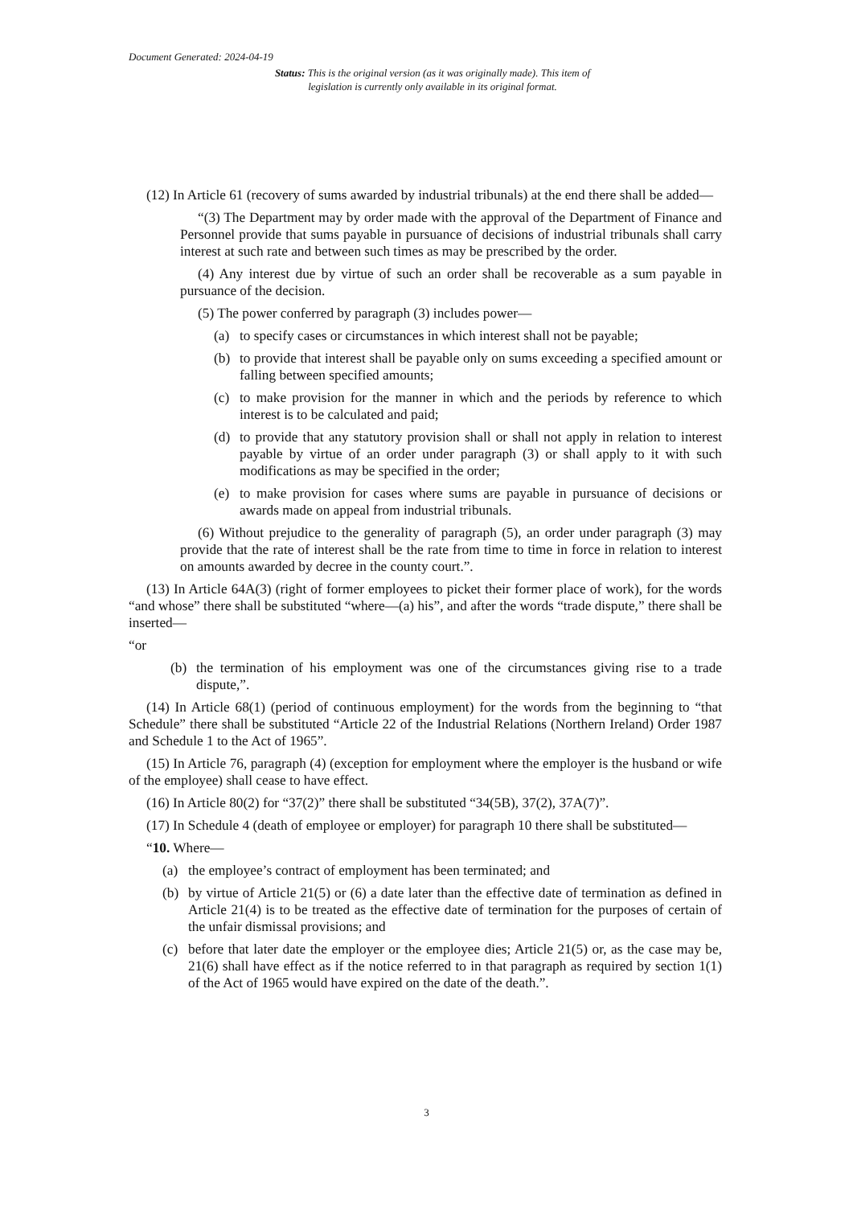Document Generated: 2024-04-19
Status: This is the original version (as it was originally made). This item of legislation is currently only available in its original format.
(12) In Article 61 (recovery of sums awarded by industrial tribunals) at the end there shall be added—
“(3) The Department may by order made with the approval of the Department of Finance and Personnel provide that sums payable in pursuance of decisions of industrial tribunals shall carry interest at such rate and between such times as may be prescribed by the order.
(4) Any interest due by virtue of such an order shall be recoverable as a sum payable in pursuance of the decision.
(5) The power conferred by paragraph (3) includes power—
(a) to specify cases or circumstances in which interest shall not be payable;
(b) to provide that interest shall be payable only on sums exceeding a specified amount or falling between specified amounts;
(c) to make provision for the manner in which and the periods by reference to which interest is to be calculated and paid;
(d) to provide that any statutory provision shall or shall not apply in relation to interest payable by virtue of an order under paragraph (3) or shall apply to it with such modifications as may be specified in the order;
(e) to make provision for cases where sums are payable in pursuance of decisions or awards made on appeal from industrial tribunals.
(6) Without prejudice to the generality of paragraph (5), an order under paragraph (3) may provide that the rate of interest shall be the rate from time to time in force in relation to interest on amounts awarded by decree in the county court.”.
(13) In Article 64A(3) (right of former employees to picket their former place of work), for the words “and whose” there shall be substituted “where—(a) his”, and after the words “trade dispute,” there shall be inserted—
“or
(b) the termination of his employment was one of the circumstances giving rise to a trade dispute,”.
(14) In Article 68(1) (period of continuous employment) for the words from the beginning to “that Schedule” there shall be substituted “Article 22 of the Industrial Relations (Northern Ireland) Order 1987 and Schedule 1 to the Act of 1965”.
(15) In Article 76, paragraph (4) (exception for employment where the employer is the husband or wife of the employee) shall cease to have effect.
(16) In Article 80(2) for “37(2)” there shall be substituted “34(5B), 37(2), 37A(7)”.
(17) In Schedule 4 (death of employee or employer) for paragraph 10 there shall be substituted—
“10. Where—
(a) the employee’s contract of employment has been terminated; and
(b) by virtue of Article 21(5) or (6) a date later than the effective date of termination as defined in Article 21(4) is to be treated as the effective date of termination for the purposes of certain of the unfair dismissal provisions; and
(c) before that later date the employer or the employee dies; Article 21(5) or, as the case may be, 21(6) shall have effect as if the notice referred to in that paragraph as required by section 1(1) of the Act of 1965 would have expired on the date of the death.”.
3